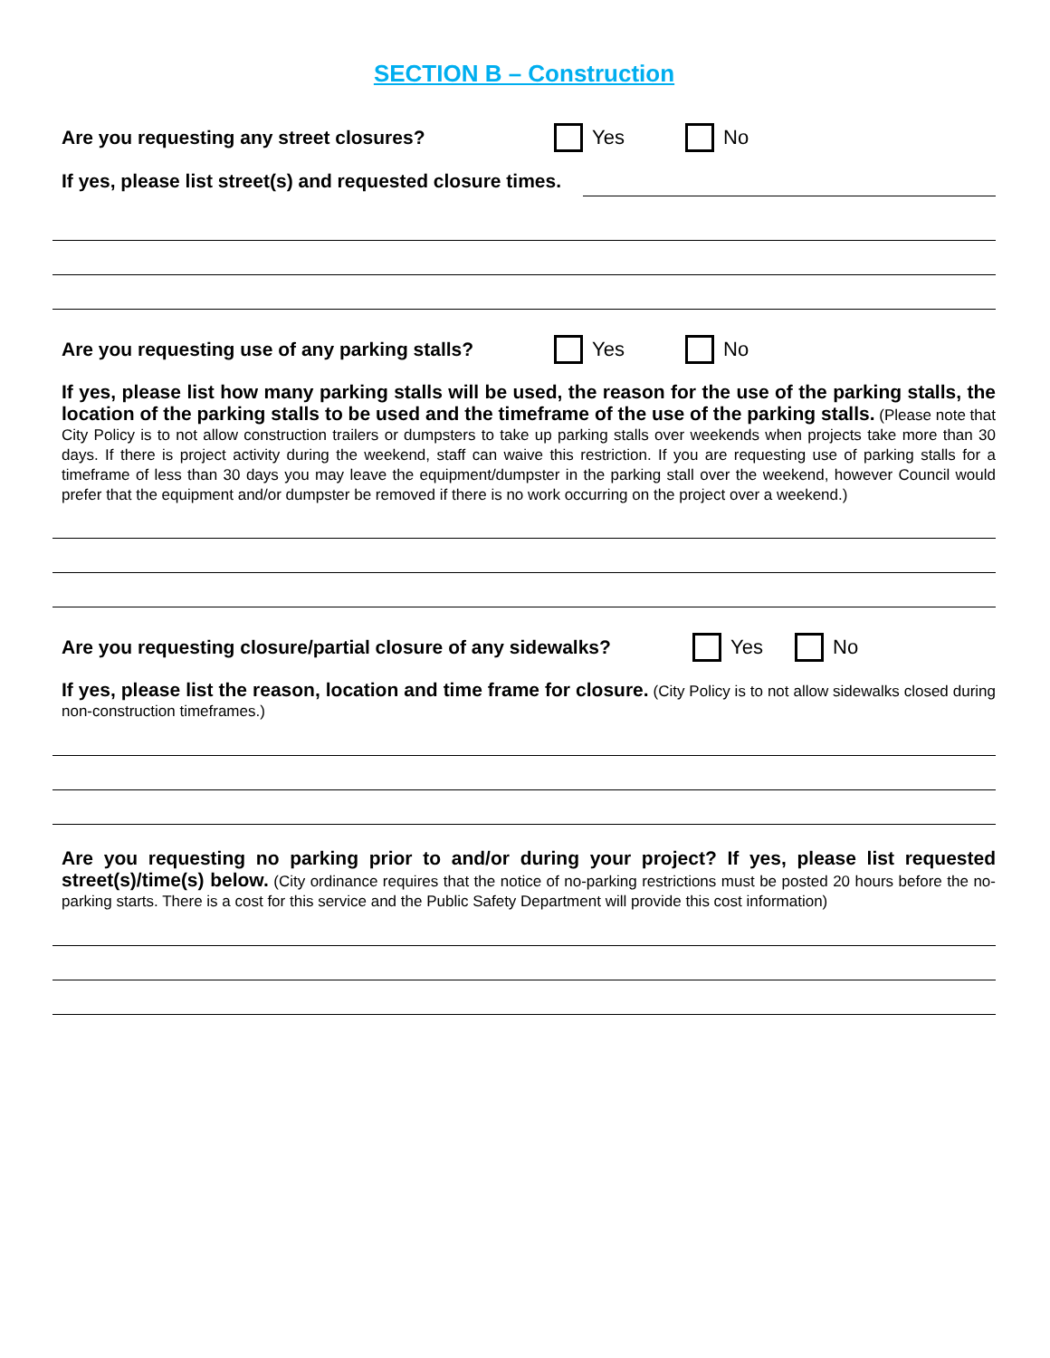SECTION B – Construction
Are you requesting any street closures? Yes No
If yes, please list street(s) and requested closure times.
Are you requesting use of any parking stalls? Yes No
If yes, please list how many parking stalls will be used, the reason for the use of the parking stalls, the location of the parking stalls to be used and the timeframe of the use of the parking stalls. (Please note that City Policy is to not allow construction trailers or dumpsters to take up parking stalls over weekends when projects take more than 30 days. If there is project activity during the weekend, staff can waive this restriction. If you are requesting use of parking stalls for a timeframe of less than 30 days you may leave the equipment/dumpster in the parking stall over the weekend, however Council would prefer that the equipment and/or dumpster be removed if there is no work occurring on the project over a weekend.)
Are you requesting closure/partial closure of any sidewalks? Yes No
If yes, please list the reason, location and time frame for closure. (City Policy is to not allow sidewalks closed during non-construction timeframes.)
Are you requesting no parking prior to and/or during your project? If yes, please list requested street(s)/time(s) below. (City ordinance requires that the notice of no-parking restrictions must be posted 20 hours before the no-parking starts. There is a cost for this service and the Public Safety Department will provide this cost information)